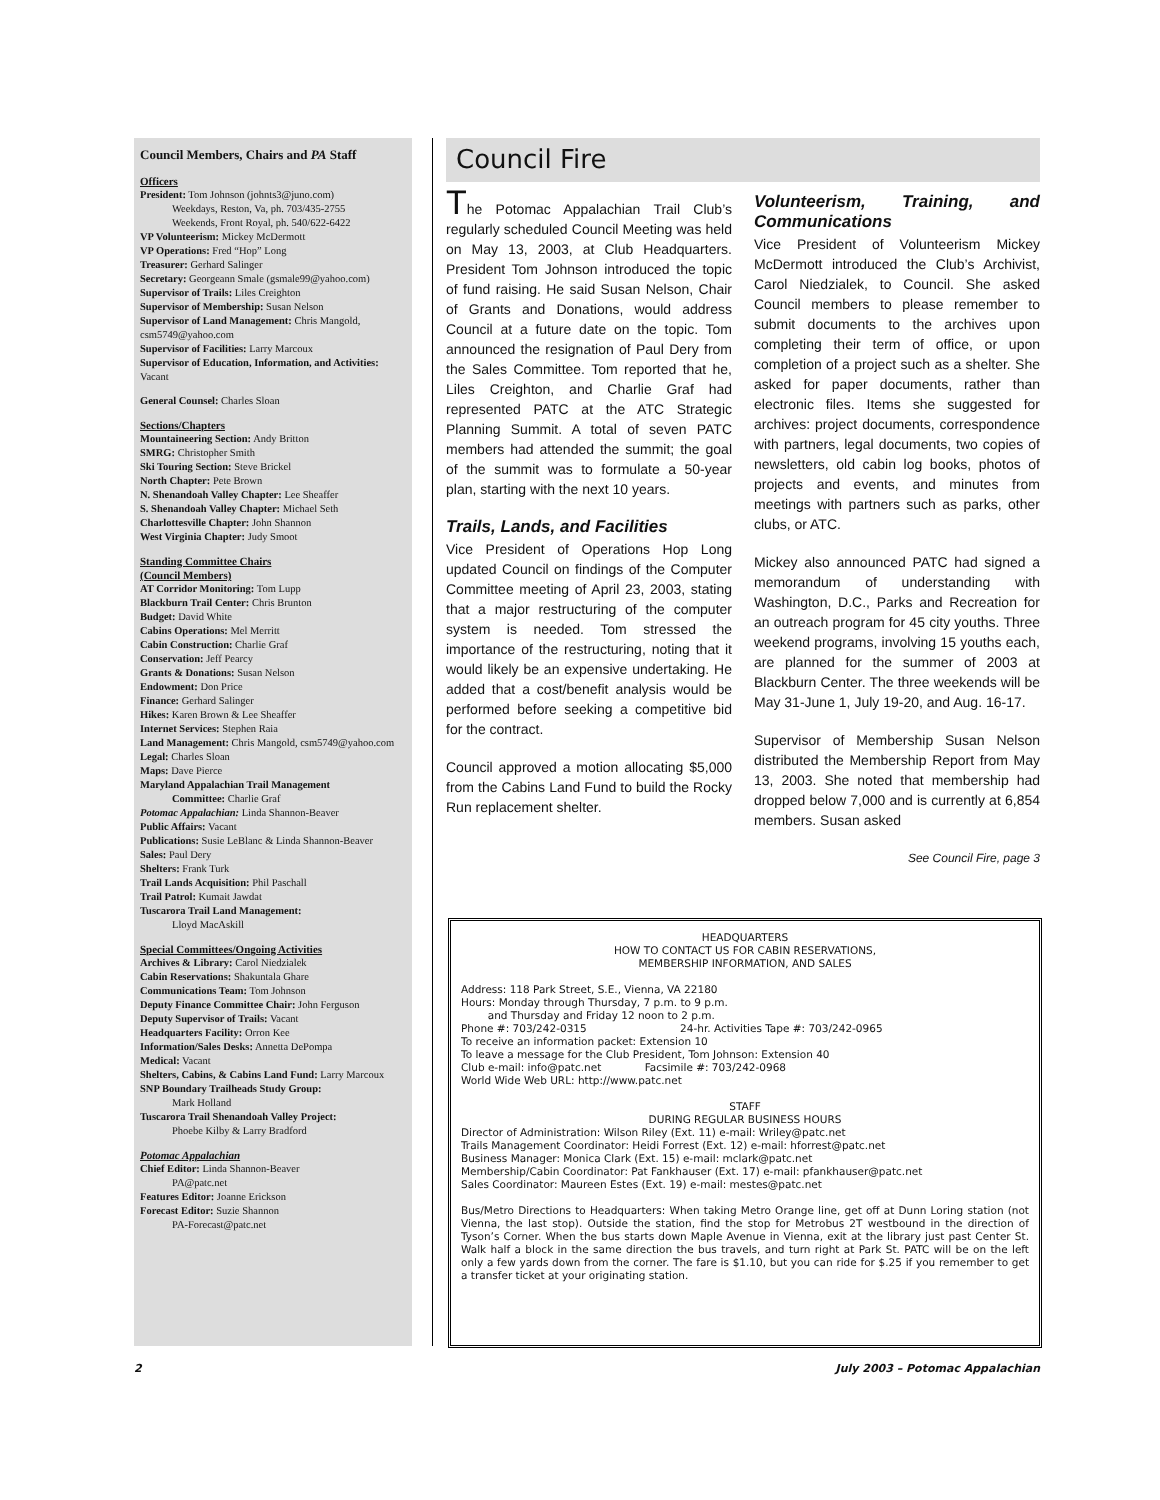Council Members, Chairs and PA Staff
Officers
President: Tom Johnson (johnts3@juno.com)
Weekdays, Reston, Va, ph. 703/435-2755
Weekends, Front Royal, ph. 540/622-6422
VP Volunteerism: Mickey McDermott
VP Operations: Fred “Hop” Long
Treasurer: Gerhard Salinger
Secretary: Georgeann Smale (gsmale99@yahoo.com)
Supervisor of Trails: Liles Creighton
Supervisor of Membership: Susan Nelson
Supervisor of Land Management: Chris Mangold, csm5749@yahoo.com
Supervisor of Facilities: Larry Marcoux
Supervisor of Education, Information, and Activities: Vacant
General Counsel: Charles Sloan
Sections/Chapters
Mountaineering Section: Andy Britton
SMRG: Christopher Smith
Ski Touring Section: Steve Brickel
North Chapter: Pete Brown
N. Shenandoah Valley Chapter: Lee Sheaffer
S. Shenandoah Valley Chapter: Michael Seth
Charlottesville Chapter: John Shannon
West Virginia Chapter: Judy Smoot
Standing Committee Chairs
(Council Members)
AT Corridor Monitoring: Tom Lupp
Blackburn Trail Center: Chris Brunton
Budget: David White
Cabins Operations: Mel Merritt
Cabin Construction: Charlie Graf
Conservation: Jeff Pearcy
Grants & Donations: Susan Nelson
Endowment: Don Price
Finance: Gerhard Salinger
Hikes: Karen Brown & Lee Sheaffer
Internet Services: Stephen Raia
Land Management: Chris Mangold, csm5749@yahoo.com
Legal: Charles Sloan
Maps: Dave Pierce
Maryland Appalachian Trail Management
Committee: Charlie Graf
Potomac Appalachian: Linda Shannon-Beaver
Public Affairs: Vacant
Publications: Susie LeBlanc & Linda Shannon-Beaver
Sales: Paul Dery
Shelters: Frank Turk
Trail Lands Acquisition: Phil Paschall
Trail Patrol: Kumait Jawdat
Tuscarora Trail Land Management:
Lloyd MacAskill
Special Committees/Ongoing Activities
Archives & Library: Carol Niedzialek
Cabin Reservations: Shakuntala Ghare
Communications Team: Tom Johnson
Deputy Finance Committee Chair: John Ferguson
Deputy Supervisor of Trails: Vacant
Headquarters Facility: Orron Kee
Information/Sales Desks: Annetta DePompa
Medical: Vacant
Shelters, Cabins, & Cabins Land Fund: Larry Marcoux
SNP Boundary Trailheads Study Group:
Mark Holland
Tuscarora Trail Shenandoah Valley Project:
Phoebe Kilby & Larry Bradford
Potomac Appalachian
Chief Editor: Linda Shannon-Beaver
PA@patc.net
Features Editor: Joanne Erickson
Forecast Editor: Suzie Shannon
PA-Forecast@patc.net
Council Fire
The Potomac Appalachian Trail Club’s regularly scheduled Council Meeting was held on May 13, 2003, at Club Headquarters. President Tom Johnson introduced the topic of fund raising. He said Susan Nelson, Chair of Grants and Donations, would address Council at a future date on the topic. Tom announced the resignation of Paul Dery from the Sales Committee. Tom reported that he, Liles Creighton, and Charlie Graf had represented PATC at the ATC Strategic Planning Summit. A total of seven PATC members had attended the summit; the goal of the summit was to formulate a 50-year plan, starting with the next 10 years.
Trails, Lands, and Facilities
Vice President of Operations Hop Long updated Council on findings of the Computer Committee meeting of April 23, 2003, stating that a major restructuring of the computer system is needed. Tom stressed the importance of the restructuring, noting that it would likely be an expensive undertaking. He added that a cost/benefit analysis would be performed before seeking a competitive bid for the contract.
Council approved a motion allocating $5,000 from the Cabins Land Fund to build the Rocky Run replacement shelter.
Volunteerism, Training, and Communications
Vice President of Volunteerism Mickey McDermott introduced the Club’s Archivist, Carol Niedzialek, to Council. She asked Council members to please remember to submit documents to the archives upon completing their term of office, or upon completion of a project such as a shelter. She asked for paper documents, rather than electronic files. Items she suggested for archives: project documents, correspondence with partners, legal documents, two copies of newsletters, old cabin log books, photos of projects and events, and minutes from meetings with partners such as parks, other clubs, or ATC.
Mickey also announced PATC had signed a memorandum of understanding with Washington, D.C., Parks and Recreation for an outreach program for 45 city youths. Three weekend programs, involving 15 youths each, are planned for the summer of 2003 at Blackburn Center. The three weekends will be May 31-June 1, July 19-20, and Aug. 16-17.
Supervisor of Membership Susan Nelson distributed the Membership Report from May 13, 2003. She noted that membership had dropped below 7,000 and is currently at 6,854 members. Susan asked
See Council Fire, page 3
HEADQUARTERS
HOW TO CONTACT US FOR CABIN RESERVATIONS,
MEMBERSHIP INFORMATION, AND SALES
Address: 118 Park Street, S.E., Vienna, VA 22180
Hours: Monday through Thursday, 7 p.m. to 9 p.m.
and Thursday and Friday 12 noon to 2 p.m.
Phone #: 703/242-0315 24-hr. Activities Tape #: 703/242-0965
To receive an information packet: Extension 10
To leave a message for the Club President, Tom Johnson: Extension 40
Club e-mail: info@patc.net Facsimile #: 703/242-0968
World Wide Web URL: http://www.patc.net
STAFF
DURING REGULAR BUSINESS HOURS
Director of Administration: Wilson Riley (Ext. 11) e-mail: Wriley@patc.net
Trails Management Coordinator: Heidi Forrest (Ext. 12) e-mail: hforrest@patc.net
Business Manager: Monica Clark (Ext. 15) e-mail: mclark@patc.net
Membership/Cabin Coordinator: Pat Fankhauser (Ext. 17) e-mail: pfankhauser@patc.net
Sales Coordinator: Maureen Estes (Ext. 19) e-mail: mestes@patc.net
Bus/Metro Directions to Headquarters: When taking Metro Orange line, get off at Dunn Loring station (not Vienna, the last stop). Outside the station, find the stop for Metrobus 2T westbound in the direction of Tyson’s Corner. When the bus starts down Maple Avenue in Vienna, exit at the library just past Center St. Walk half a block in the same direction the bus travels, and turn right at Park St. PATC will be on the left only a few yards down from the corner. The fare is $1.10, but you can ride for $.25 if you remember to get a transfer ticket at your originating station.
2
July 2003 – Potomac Appalachian